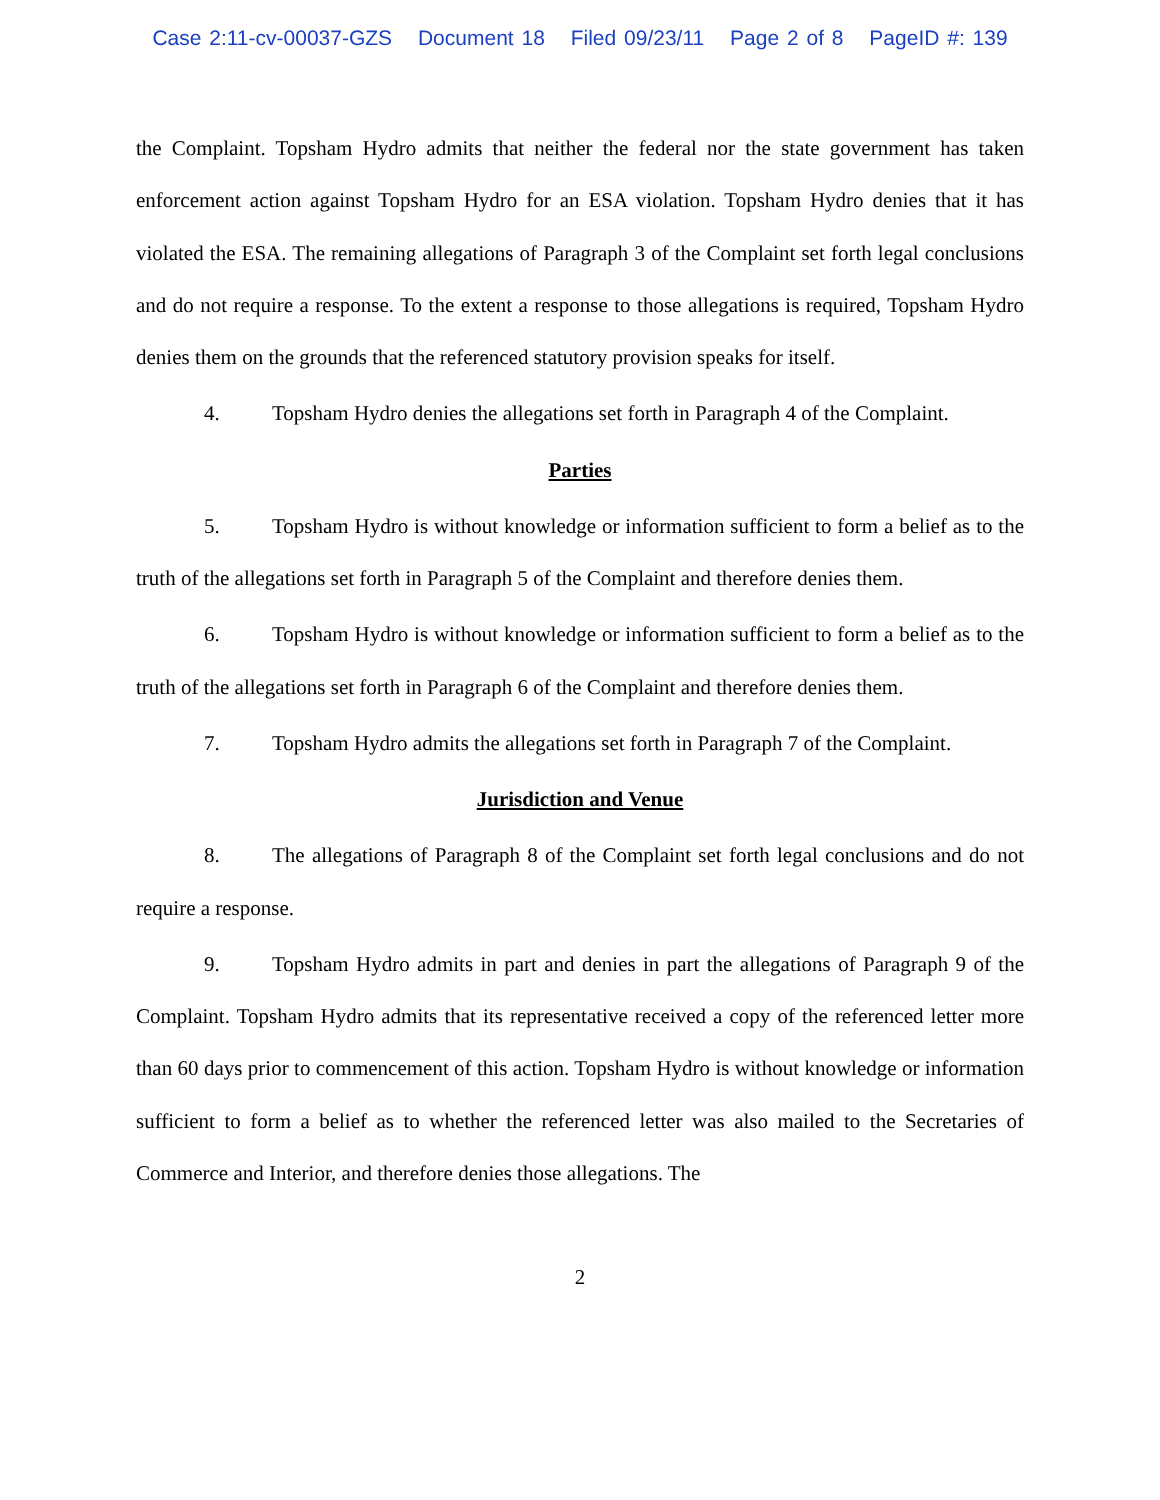Case 2:11-cv-00037-GZS Document 18 Filed 09/23/11 Page 2 of 8 PageID #: 139
the Complaint. Topsham Hydro admits that neither the federal nor the state government has taken enforcement action against Topsham Hydro for an ESA violation. Topsham Hydro denies that it has violated the ESA. The remaining allegations of Paragraph 3 of the Complaint set forth legal conclusions and do not require a response. To the extent a response to those allegations is required, Topsham Hydro denies them on the grounds that the referenced statutory provision speaks for itself.
4. Topsham Hydro denies the allegations set forth in Paragraph 4 of the Complaint.
Parties
5. Topsham Hydro is without knowledge or information sufficient to form a belief as to the truth of the allegations set forth in Paragraph 5 of the Complaint and therefore denies them.
6. Topsham Hydro is without knowledge or information sufficient to form a belief as to the truth of the allegations set forth in Paragraph 6 of the Complaint and therefore denies them.
7. Topsham Hydro admits the allegations set forth in Paragraph 7 of the Complaint.
Jurisdiction and Venue
8. The allegations of Paragraph 8 of the Complaint set forth legal conclusions and do not require a response.
9. Topsham Hydro admits in part and denies in part the allegations of Paragraph 9 of the Complaint. Topsham Hydro admits that its representative received a copy of the referenced letter more than 60 days prior to commencement of this action. Topsham Hydro is without knowledge or information sufficient to form a belief as to whether the referenced letter was also mailed to the Secretaries of Commerce and Interior, and therefore denies those allegations. The
2